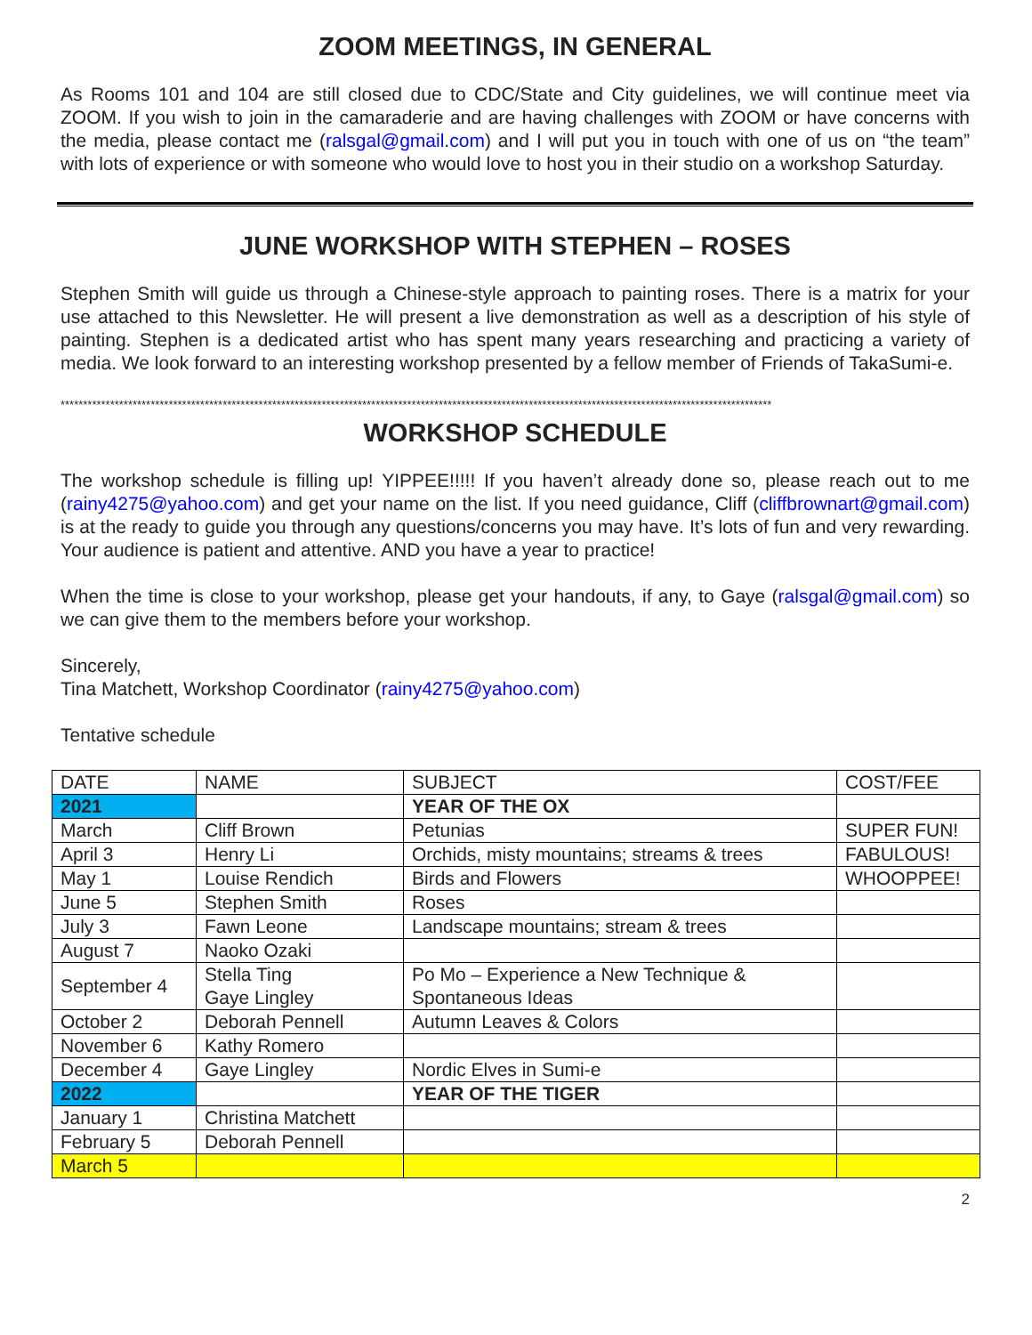ZOOM MEETINGS, IN GENERAL
As Rooms 101 and 104 are still closed due to CDC/State and City guidelines, we will continue meet via ZOOM. If you wish to join in the camaraderie and are having challenges with ZOOM or have concerns with the media, please contact me (ralsgal@gmail.com) and I will put you in touch with one of us on “the team” with lots of experience or with someone who would love to host you in their studio on a workshop Saturday.
JUNE WORKSHOP WITH STEPHEN – ROSES
Stephen Smith will guide us through a Chinese-style approach to painting roses. There is a matrix for your use attached to this Newsletter. He will present a live demonstration as well as a description of his style of painting. Stephen is a dedicated artist who has spent many years researching and practicing a variety of media. We look forward to an interesting workshop presented by a fellow member of Friends of TakaSumi-e.
**************************************************************************************************************************************************************
WORKSHOP SCHEDULE
The workshop schedule is filling up! YIPPEE!!!!! If you haven’t already done so, please reach out to me (rainy4275@yahoo.com) and get your name on the list. If you need guidance, Cliff (cliffbrownart@gmail.com) is at the ready to guide you through any questions/concerns you may have. It’s lots of fun and very rewarding. Your audience is patient and attentive. AND you have a year to practice!
When the time is close to your workshop, please get your handouts, if any, to Gaye (ralsgal@gmail.com) so we can give them to the members before your workshop.
Sincerely,
Tina Matchett, Workshop Coordinator (rainy4275@yahoo.com)
Tentative schedule
| DATE | NAME | SUBJECT | COST/FEE |
| 2021 | | YEAR OF THE OX | |
| March | Cliff Brown | Petunias | SUPER FUN! |
| April 3 | Henry Li | Orchids, misty mountains; streams & trees | FABULOUS! |
| May 1 | Louise Rendich | Birds and Flowers | WHOOPPEE! |
| June 5 | Stephen Smith | Roses | |
| July 3 | Fawn Leone | Landscape mountains; stream & trees | |
| August 7 | Naoko Ozaki | | |
| September 4 | Stella Ting Gaye Lingley | Po Mo – Experience a New Technique & Spontaneous Ideas | |
| October 2 | Deborah Pennell | Autumn Leaves & Colors | |
| November 6 | Kathy Romero | | |
| December 4 | Gaye Lingley | Nordic Elves in Sumi-e | |
| 2022 | | YEAR OF THE TIGER | |
| January 1 | Christina Matchett | | |
| February 5 | Deborah Pennell | | |
| March 5 | | | |
2